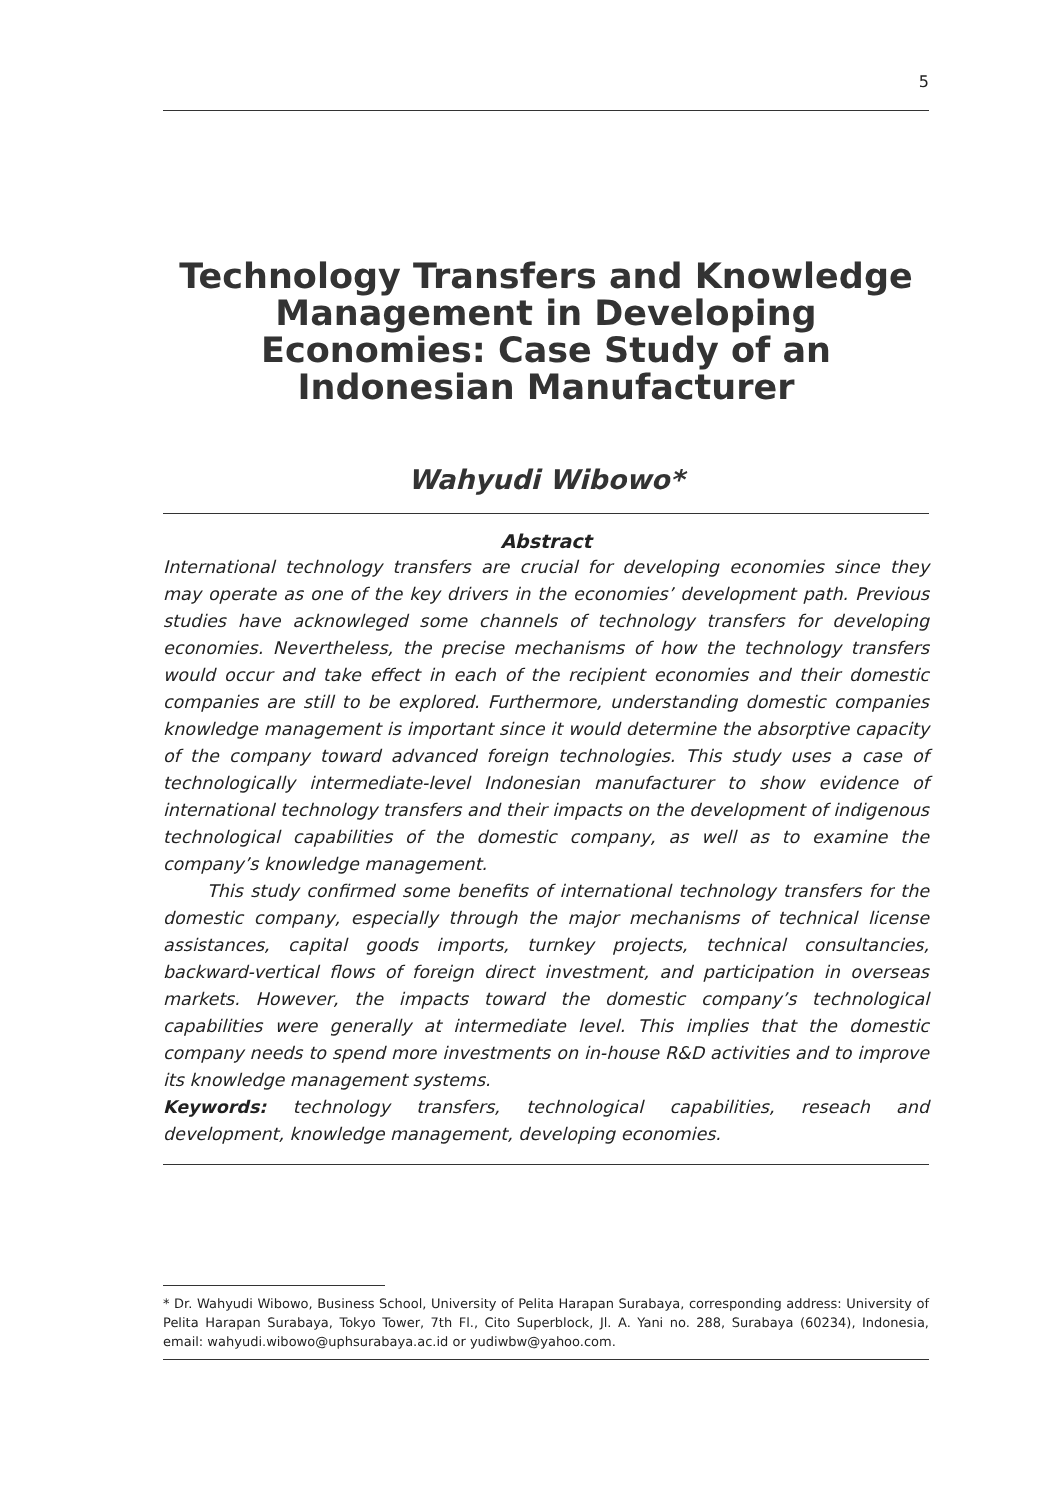5
Technology Transfers and Knowledge Management in Developing Economies: Case Study of an Indonesian Manufacturer
Wahyudi Wibowo*
Abstract
International technology transfers are crucial for developing economies since they may operate as one of the key drivers in the economies’ development path. Previous studies have acknowleged some channels of technology transfers for developing economies. Nevertheless, the precise mechanisms of how the technology transfers would occur and take effect in each of the recipient economies and their domestic companies are still to be explored. Furthermore, understanding domestic companies knowledge management is important since it would determine the absorptive capacity of the company toward advanced foreign technologies. This study uses a case of technologically intermediate-level Indonesian manufacturer to show evidence of international technology transfers and their impacts on the development of indigenous technological capabilities of the domestic company, as well as to examine the company’s knowledge management.
This study confirmed some benefits of international technology transfers for the domestic company, especially through the major mechanisms of technical license assistances, capital goods imports, turnkey projects, technical consultancies, backward-vertical flows of foreign direct investment, and participation in overseas markets. However, the impacts toward the domestic company’s technological capabilities were generally at intermediate level. This implies that the domestic company needs to spend more investments on in-house R&D activities and to improve its knowledge management systems.
Keywords: technology transfers, technological capabilities, reseach and development, knowledge management, developing economies.
* Dr. Wahyudi Wibowo, Business School, University of Pelita Harapan Surabaya, corresponding address: University of Pelita Harapan Surabaya, Tokyo Tower, 7th Fl., Cito Superblock, Jl. A. Yani no. 288, Surabaya (60234), Indonesia, email: wahyudi.wibowo@uphsurabaya.ac.id or yudiwbw@yahoo.com.